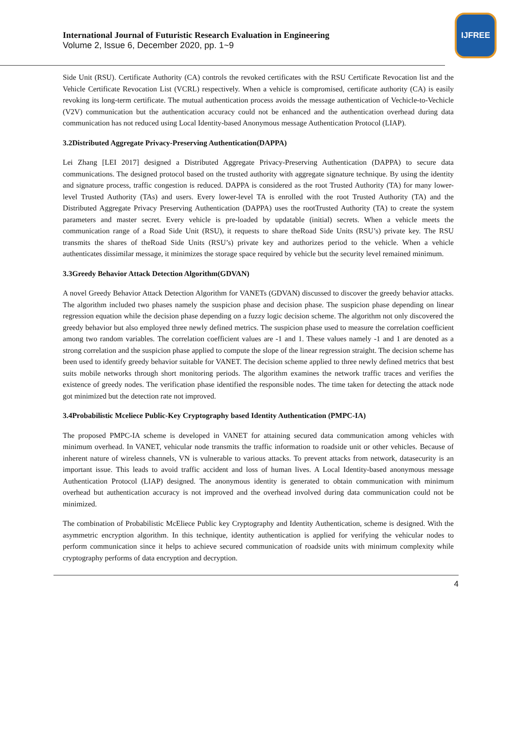International Journal of Futuristic Research Evaluation in Engineering
Volume 2, Issue 6, December 2020, pp. 1~9
IJFREE
Side Unit (RSU). Certificate Authority (CA) controls the revoked certificates with the RSU Certificate Revocation list and the Vehicle Certificate Revocation List (VCRL) respectively. When a vehicle is compromised, certificate authority (CA) is easily revoking its long-term certificate. The mutual authentication process avoids the message authentication of Vechicle-to-Vechicle (V2V) communication but the authentication accuracy could not be enhanced and the authentication overhead during data communication has not reduced using Local Identity-based Anonymous message Authentication Protocol (LIAP).
3.2Distributed Aggregate Privacy-Preserving Authentication(DAPPA)
Lei Zhang [LEI 2017] designed a Distributed Aggregate Privacy-Preserving Authentication (DAPPA) to secure data communications. The designed protocol based on the trusted authority with aggregate signature technique. By using the identity and signature process, traffic congestion is reduced. DAPPA is considered as the root Trusted Authority (TA) for many lower-level Trusted Authority (TAs) and users. Every lower-level TA is enrolled with the root Trusted Authority (TA) and the Distributed Aggregate Privacy Preserving Authentication (DAPPA) uses the rootTrusted Authority (TA) to create the system parameters and master secret. Every vehicle is pre-loaded by updatable (initial) secrets. When a vehicle meets the communication range of a Road Side Unit (RSU), it requests to share theRoad Side Units (RSU’s) private key. The RSU transmits the shares of theRoad Side Units (RSU’s) private key and authorizes period to the vehicle. When a vehicle authenticates dissimilar message, it minimizes the storage space required by vehicle but the security level remained minimum.
3.3Greedy Behavior Attack Detection Algorithm(GDVAN)
A novel Greedy Behavior Attack Detection Algorithm for VANETs (GDVAN) discussed to discover the greedy behavior attacks. The algorithm included two phases namely the suspicion phase and decision phase. The suspicion phase depending on linear regression equation while the decision phase depending on a fuzzy logic decision scheme. The algorithm not only discovered the greedy behavior but also employed three newly defined metrics. The suspicion phase used to measure the correlation coefficient among two random variables. The correlation coefficient values are -1 and 1. These values namely -1 and 1 are denoted as a strong correlation and the suspicion phase applied to compute the slope of the linear regression straight. The decision scheme has been used to identify greedy behavior suitable for VANET. The decision scheme applied to three newly defined metrics that best suits mobile networks through short monitoring periods. The algorithm examines the network traffic traces and verifies the existence of greedy nodes. The verification phase identified the responsible nodes. The time taken for detecting the attack node got minimized but the detection rate not improved.
3.4Probabilistic Mceliece Public-Key Cryptography based Identity Authentication (PMPC-IA)
The proposed PMPC-IA scheme is developed in VANET for attaining secured data communication among vehicles with minimum overhead. In VANET, vehicular node transmits the traffic information to roadside unit or other vehicles. Because of inherent nature of wireless channels, VN is vulnerable to various attacks. To prevent attacks from network, datasecurity is an important issue. This leads to avoid traffic accident and loss of human lives. A Local Identity-based anonymous message Authentication Protocol (LIAP) designed. The anonymous identity is generated to obtain communication with minimum overhead but authentication accuracy is not improved and the overhead involved during data communication could not be minimized.
The combination of Probabilistic McEliece Public key Cryptography and Identity Authentication, scheme is designed. With the asymmetric encryption algorithm. In this technique, identity authentication is applied for verifying the vehicular nodes to perform communication since it helps to achieve secured communication of roadside units with minimum complexity while cryptography performs of data encryption and decryption.
4